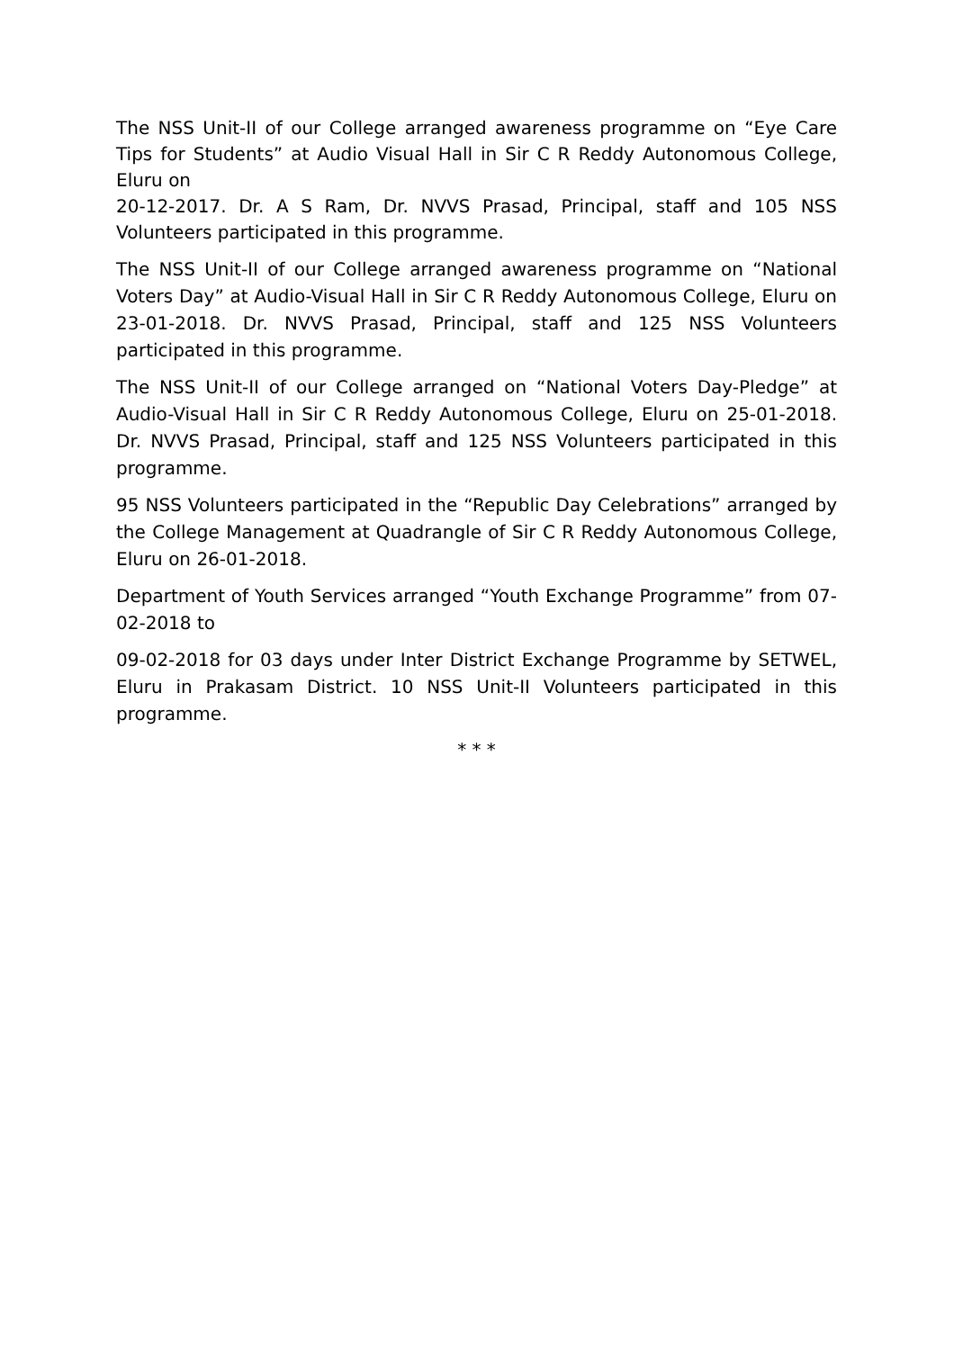The NSS Unit-II of our College arranged awareness programme on “Eye Care Tips for Students” at Audio Visual Hall in Sir C R Reddy Autonomous College, Eluru on
20-12-2017. Dr. A S Ram, Dr. NVVS Prasad, Principal, staff and 105 NSS Volunteers participated in this programme.
The NSS Unit-II of our College arranged awareness programme on “National Voters Day” at Audio-Visual Hall in Sir C R Reddy Autonomous College, Eluru on 23-01-2018. Dr. NVVS Prasad, Principal, staff and 125 NSS Volunteers participated in this programme.
The NSS Unit-II of our College arranged on “National Voters Day-Pledge” at Audio-Visual Hall in Sir C R Reddy Autonomous College, Eluru on 25-01-2018. Dr. NVVS Prasad, Principal, staff and 125 NSS Volunteers participated in this programme.
95 NSS Volunteers participated in the “Republic Day Celebrations” arranged by the College Management at Quadrangle of Sir C R Reddy Autonomous College, Eluru on 26-01-2018.
Department of Youth Services arranged “Youth Exchange Programme” from 07-02-2018 to
09-02-2018 for 03 days under Inter District Exchange Programme by SETWEL, Eluru in Prakasam District. 10 NSS Unit-II Volunteers participated in this programme.
* * *